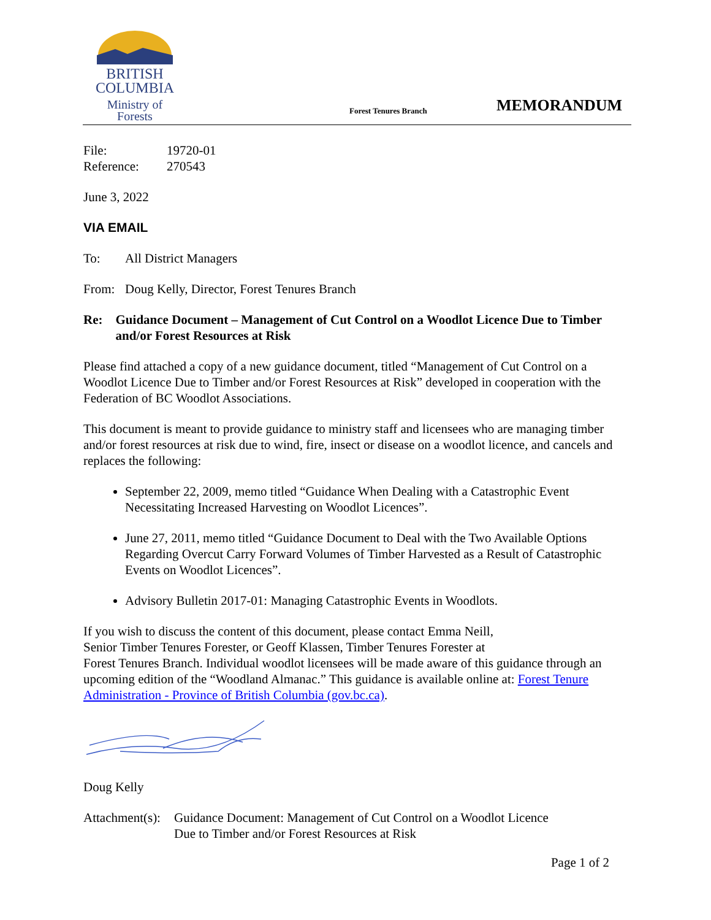BRITISH
COLUMBIA
Ministry of
Forests
Forest Tenures Branch
MEMORANDUM
File: 19720-01
Reference: 270543
June 3, 2022
VIA EMAIL
To: All District Managers
From: Doug Kelly, Director, Forest Tenures Branch
Re: Guidance Document – Management of Cut Control on a Woodlot Licence Due to Timber and/or Forest Resources at Risk
Please find attached a copy of a new guidance document, titled “Management of Cut Control on a Woodlot Licence Due to Timber and/or Forest Resources at Risk” developed in cooperation with the Federation of BC Woodlot Associations.
This document is meant to provide guidance to ministry staff and licensees who are managing timber and/or forest resources at risk due to wind, fire, insect or disease on a woodlot licence, and cancels and replaces the following:
September 22, 2009, memo titled “Guidance When Dealing with a Catastrophic Event Necessitating Increased Harvesting on Woodlot Licences”.
June 27, 2011, memo titled “Guidance Document to Deal with the Two Available Options Regarding Overcut Carry Forward Volumes of Timber Harvested as a Result of Catastrophic Events on Woodlot Licences”.
Advisory Bulletin 2017-01: Managing Catastrophic Events in Woodlots.
If you wish to discuss the content of this document, please contact Emma Neill,
Senior Timber Tenures Forester, or Geoff Klassen, Timber Tenures Forester at
Forest Tenures Branch. Individual woodlot licensees will be made aware of this guidance through an upcoming edition of the “Woodland Almanac.” This guidance is available online at: Forest Tenure Administration - Province of British Columbia (gov.bc.ca).
Doug Kelly
Attachment(s):
Guidance Document: Management of Cut Control on a Woodlot Licence
Due to Timber and/or Forest Resources at Risk
Page 1 of 2